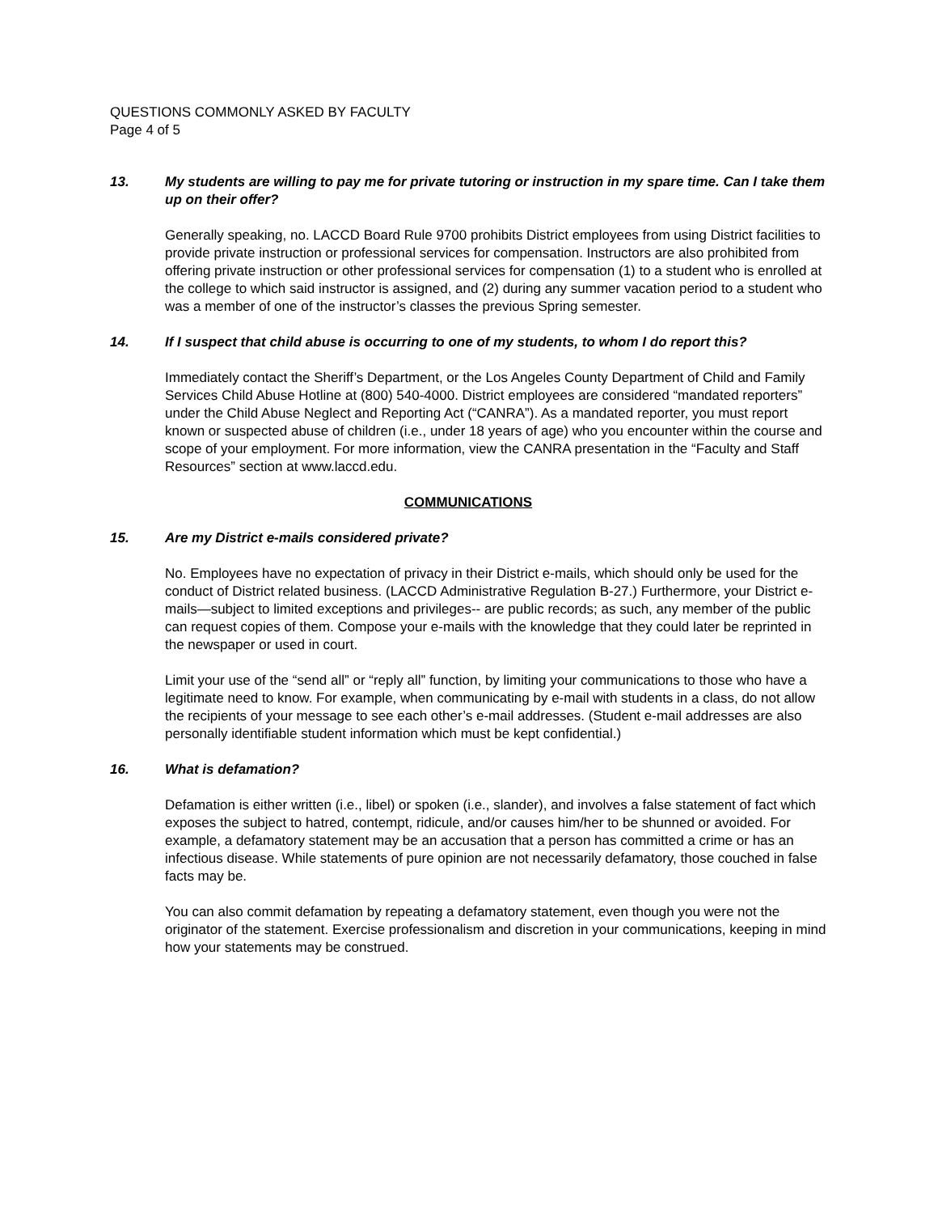QUESTIONS COMMONLY ASKED BY FACULTY
Page 4 of 5
13. My students are willing to pay me for private tutoring or instruction in my spare time. Can I take them up on their offer?
Generally speaking, no. LACCD Board Rule 9700 prohibits District employees from using District facilities to provide private instruction or professional services for compensation. Instructors are also prohibited from offering private instruction or other professional services for compensation (1) to a student who is enrolled at the college to which said instructor is assigned, and (2) during any summer vacation period to a student who was a member of one of the instructor’s classes the previous Spring semester.
14. If I suspect that child abuse is occurring to one of my students, to whom I do report this?
Immediately contact the Sheriff’s Department, or the Los Angeles County Department of Child and Family Services Child Abuse Hotline at (800) 540-4000. District employees are considered “mandated reporters” under the Child Abuse Neglect and Reporting Act (“CANRA”). As a mandated reporter, you must report known or suspected abuse of children (i.e., under 18 years of age) who you encounter within the course and scope of your employment. For more information, view the CANRA presentation in the “Faculty and Staff Resources” section at www.laccd.edu.
COMMUNICATIONS
15. Are my District e-mails considered private?
No. Employees have no expectation of privacy in their District e-mails, which should only be used for the conduct of District related business. (LACCD Administrative Regulation B-27.) Furthermore, your District e-mails—subject to limited exceptions and privileges-- are public records; as such, any member of the public can request copies of them. Compose your e-mails with the knowledge that they could later be reprinted in the newspaper or used in court.
Limit your use of the “send all” or “reply all” function, by limiting your communications to those who have a legitimate need to know. For example, when communicating by e-mail with students in a class, do not allow the recipients of your message to see each other’s e-mail addresses. (Student e-mail addresses are also personally identifiable student information which must be kept confidential.)
16. What is defamation?
Defamation is either written (i.e., libel) or spoken (i.e., slander), and involves a false statement of fact which exposes the subject to hatred, contempt, ridicule, and/or causes him/her to be shunned or avoided. For example, a defamatory statement may be an accusation that a person has committed a crime or has an infectious disease. While statements of pure opinion are not necessarily defamatory, those couched in false facts may be.
You can also commit defamation by repeating a defamatory statement, even though you were not the originator of the statement. Exercise professionalism and discretion in your communications, keeping in mind how your statements may be construed.